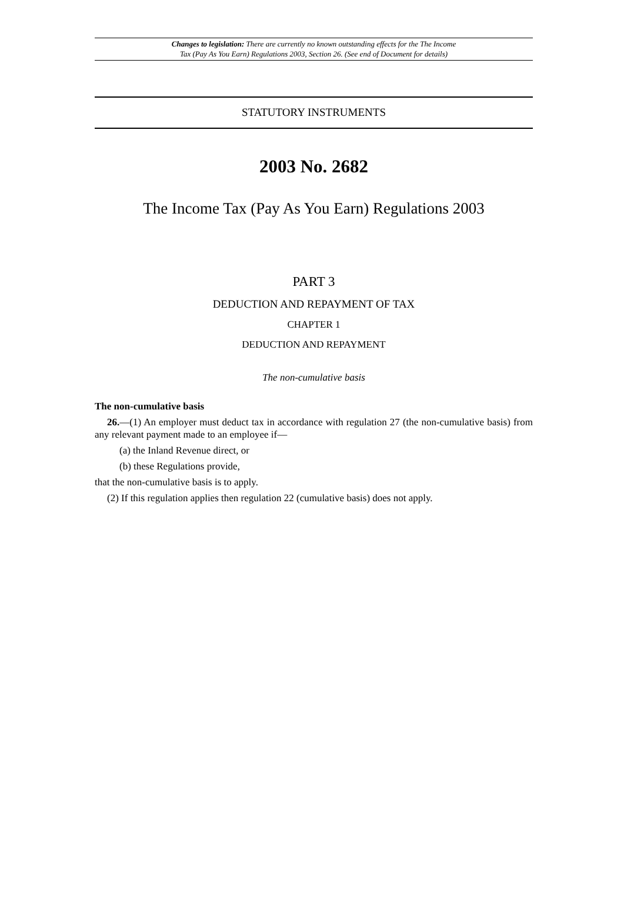Changes to legislation: There are currently no known outstanding effects for the The Income
Tax (Pay As You Earn) Regulations 2003, Section 26. (See end of Document for details)
STATUTORY INSTRUMENTS
2003 No. 2682
The Income Tax (Pay As You Earn) Regulations 2003
PART 3
DEDUCTION AND REPAYMENT OF TAX
CHAPTER 1
DEDUCTION AND REPAYMENT
The non-cumulative basis
The non-cumulative basis
26.—(1) An employer must deduct tax in accordance with regulation 27 (the non-cumulative basis) from any relevant payment made to an employee if—
(a) the Inland Revenue direct, or
(b) these Regulations provide,
that the non-cumulative basis is to apply.
(2) If this regulation applies then regulation 22 (cumulative basis) does not apply.